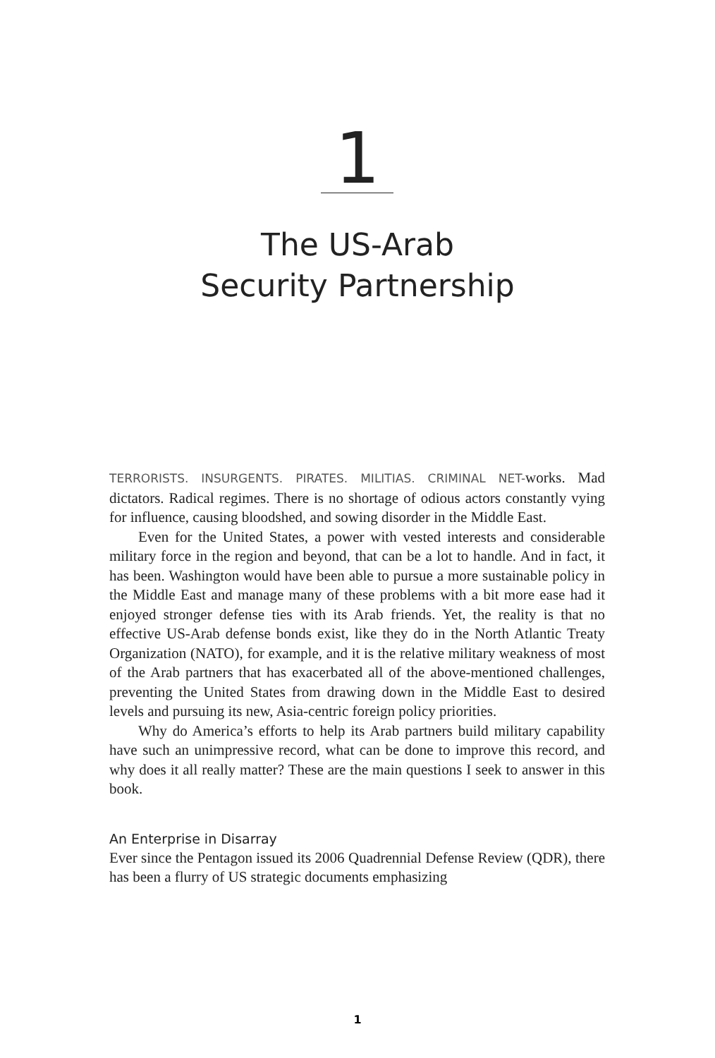1
The US-Arab
Security Partnership
TERRORISTS. INSURGENTS. PIRATES. MILITIAS. CRIMINAL NET-works. Mad dictators. Radical regimes. There is no shortage of odious actors constantly vying for influence, causing bloodshed, and sowing disorder in the Middle East.
Even for the United States, a power with vested interests and considerable military force in the region and beyond, that can be a lot to handle. And in fact, it has been. Washington would have been able to pursue a more sustainable policy in the Middle East and manage many of these problems with a bit more ease had it enjoyed stronger defense ties with its Arab friends. Yet, the reality is that no effective US-Arab defense bonds exist, like they do in the North Atlantic Treaty Organization (NATO), for example, and it is the relative military weakness of most of the Arab partners that has exacerbated all of the above-mentioned challenges, preventing the United States from drawing down in the Middle East to desired levels and pursuing its new, Asia-centric foreign policy priorities.
Why do America’s efforts to help its Arab partners build military capability have such an unimpressive record, what can be done to improve this record, and why does it all really matter? These are the main questions I seek to answer in this book.
An Enterprise in Disarray
Ever since the Pentagon issued its 2006 Quadrennial Defense Review (QDR), there has been a flurry of US strategic documents emphasizing
1